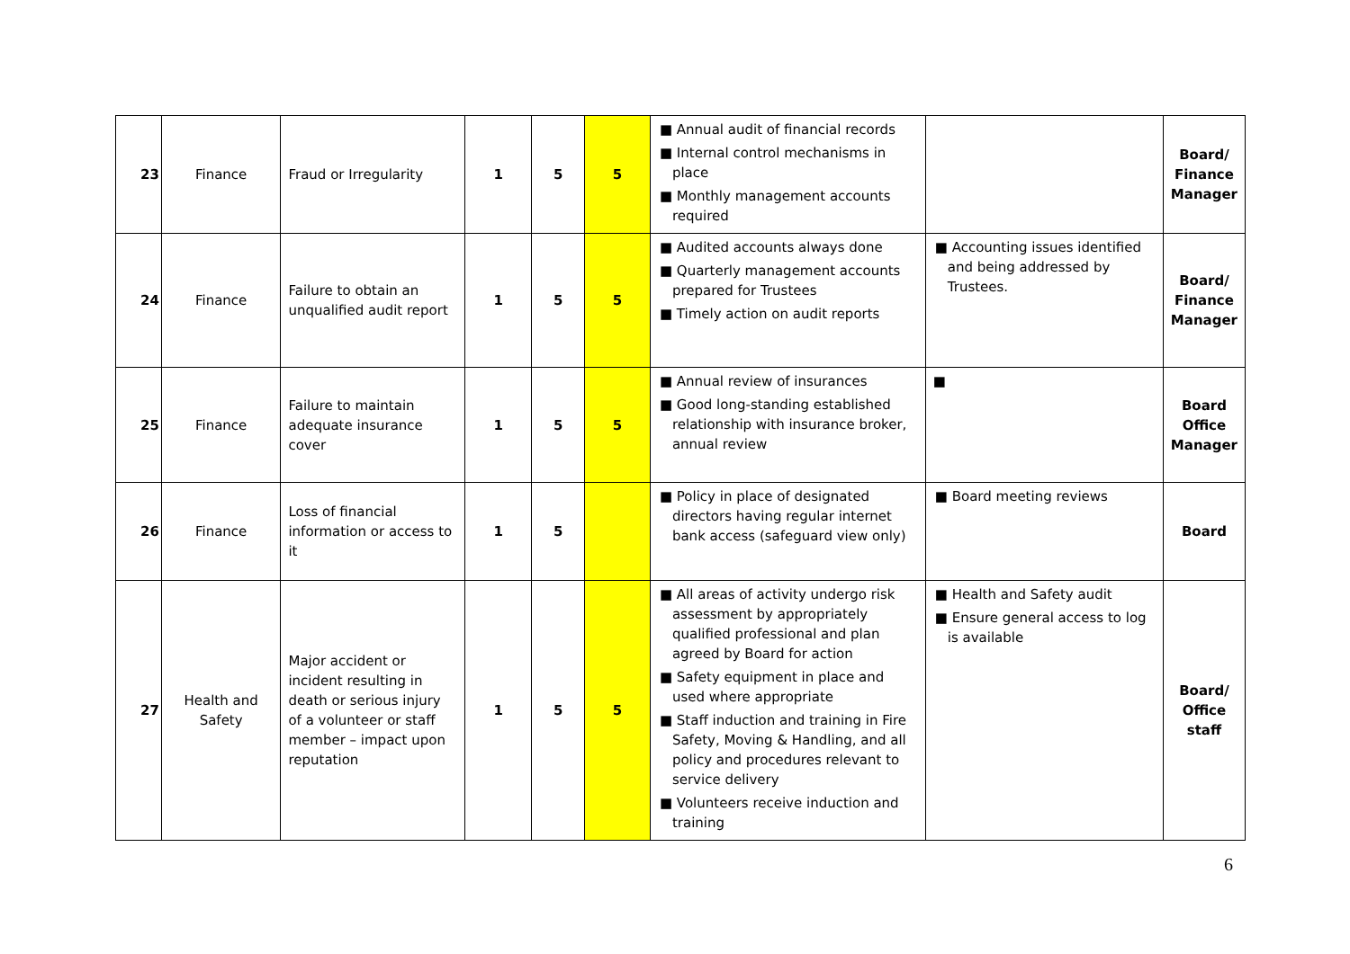| 23 | Finance | Fraud or Irregularity | 1 | 5 | 5 | ■ Annual audit of financial records ■ Internal control mechanisms in place ■ Monthly management accounts required | | Board/ Finance Manager |
| 24 | Finance | Failure to obtain an unqualified audit report | 1 | 5 | 5 | ■ Audited accounts always done ■ Quarterly management accounts prepared for Trustees ■ Timely action on audit reports | ■ Accounting issues identified and being addressed by Trustees. | Board/ Finance Manager |
| 25 | Finance | Failure to maintain adequate insurance cover | 1 | 5 | 5 | ■ Annual review of insurances ■ Good long-standing established relationship with insurance broker, annual review | ■ | Board Office Manager |
| 26 | Finance | Loss of financial information or access to it | 1 | 5 | | ■ Policy in place of designated directors having regular internet bank access (safeguard view only) | ■ Board meeting reviews | Board |
| 27 | Health and Safety | Major accident or incident resulting in death or serious injury of a volunteer or staff member – impact upon reputation | 1 | 5 | 5 | ■ All areas of activity undergo risk assessment by appropriately qualified professional and plan agreed by Board for action ■ Safety equipment in place and used where appropriate ■ Staff induction and training in Fire Safety, Moving & Handling, and all policy and procedures relevant to service delivery ■ Volunteers receive induction and training | ■ Health and Safety audit ■ Ensure general access to log is available | Board/ Office staff |
6